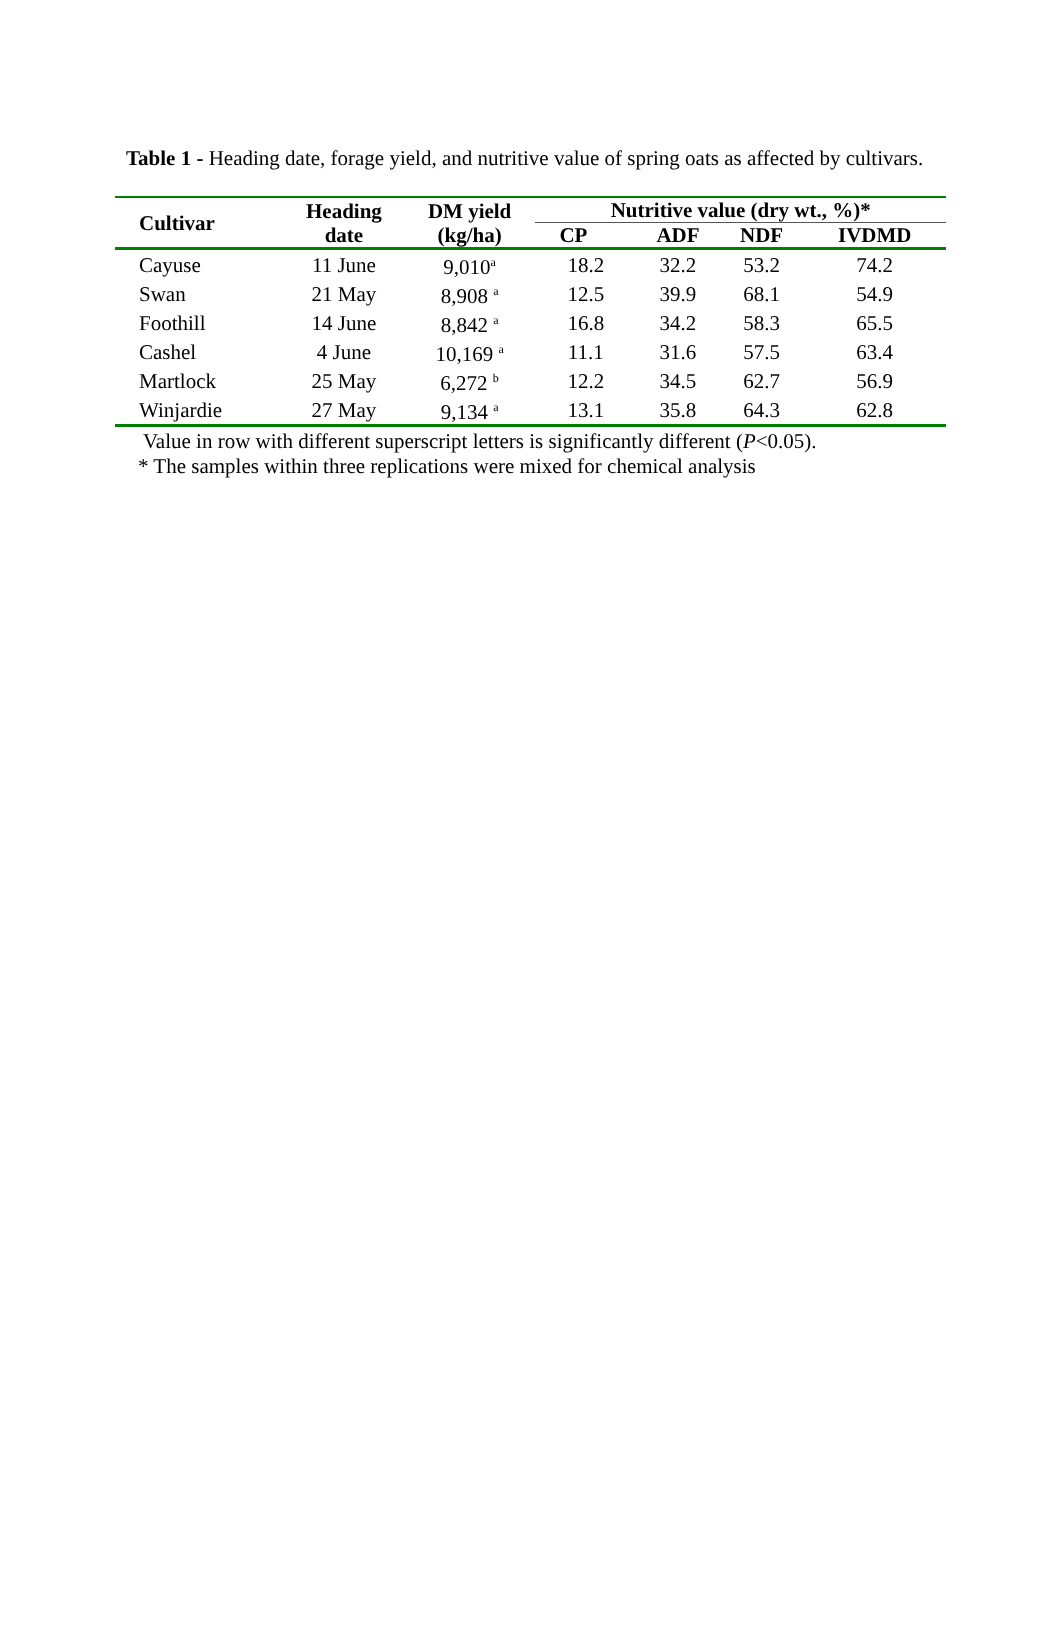Table 1 - Heading date, forage yield, and nutritive value of spring oats as affected by cultivars.
| Cultivar | Heading date | DM yield (kg/ha) | Nutritive value (dry wt., %)* | | | |
| --- | --- | --- | --- | --- | --- | --- |
| | | | CP | ADF | NDF | IVDMD |
| Cayuse | 11 June | 9,010<sup>a</sup> | 18.2 | 32.2 | 53.2 | 74.2 |
| Swan | 21 May | 8,908 <sup>a</sup> | 12.5 | 39.9 | 68.1 | 54.9 |
| Foothill | 14 June | 8,842 <sup>a</sup> | 16.8 | 34.2 | 58.3 | 65.5 |
| Cashel | 4 June | 10,169 <sup>a</sup> | 11.1 | 31.6 | 57.5 | 63.4 |
| Martlock | 25 May | 6,272 <sup>b</sup> | 12.2 | 34.5 | 62.7 | 56.9 |
| Winjardie | 27 May | 9,134 <sup>a</sup> | 13.1 | 35.8 | 64.3 | 62.8 |
Value in row with different superscript letters is significantly different (P<0.05).
* The samples within three replications were mixed for chemical analysis